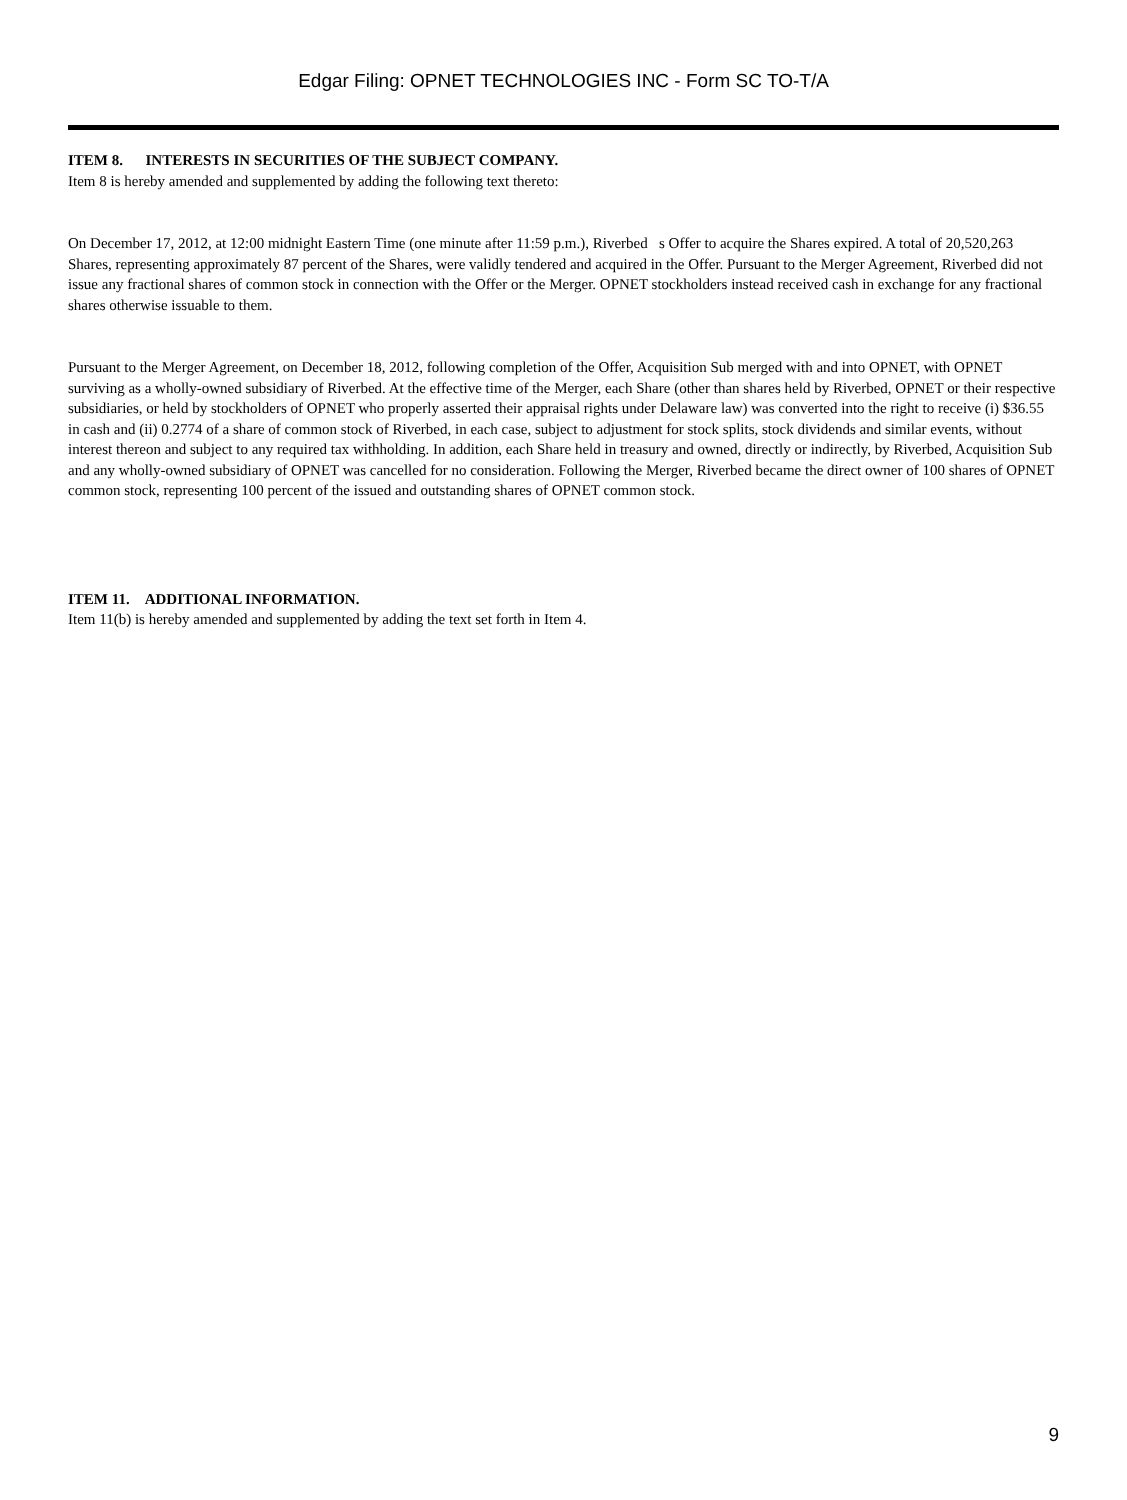Edgar Filing: OPNET TECHNOLOGIES INC - Form SC TO-T/A
ITEM 8. INTERESTS IN SECURITIES OF THE SUBJECT COMPANY.
Item 8 is hereby amended and supplemented by adding the following text thereto:
On December 17, 2012, at 12:00 midnight Eastern Time (one minute after 11:59 p.m.), Riverbed s Offer to acquire the Shares expired. A total of 20,520,263 Shares, representing approximately 87 percent of the Shares, were validly tendered and acquired in the Offer. Pursuant to the Merger Agreement, Riverbed did not issue any fractional shares of common stock in connection with the Offer or the Merger. OPNET stockholders instead received cash in exchange for any fractional shares otherwise issuable to them.
Pursuant to the Merger Agreement, on December 18, 2012, following completion of the Offer, Acquisition Sub merged with and into OPNET, with OPNET surviving as a wholly-owned subsidiary of Riverbed. At the effective time of the Merger, each Share (other than shares held by Riverbed, OPNET or their respective subsidiaries, or held by stockholders of OPNET who properly asserted their appraisal rights under Delaware law) was converted into the right to receive (i) $36.55 in cash and (ii) 0.2774 of a share of common stock of Riverbed, in each case, subject to adjustment for stock splits, stock dividends and similar events, without interest thereon and subject to any required tax withholding. In addition, each Share held in treasury and owned, directly or indirectly, by Riverbed, Acquisition Sub and any wholly-owned subsidiary of OPNET was cancelled for no consideration. Following the Merger, Riverbed became the direct owner of 100 shares of OPNET common stock, representing 100 percent of the issued and outstanding shares of OPNET common stock.
ITEM 11. ADDITIONAL INFORMATION.
Item 11(b) is hereby amended and supplemented by adding the text set forth in Item 4.
9